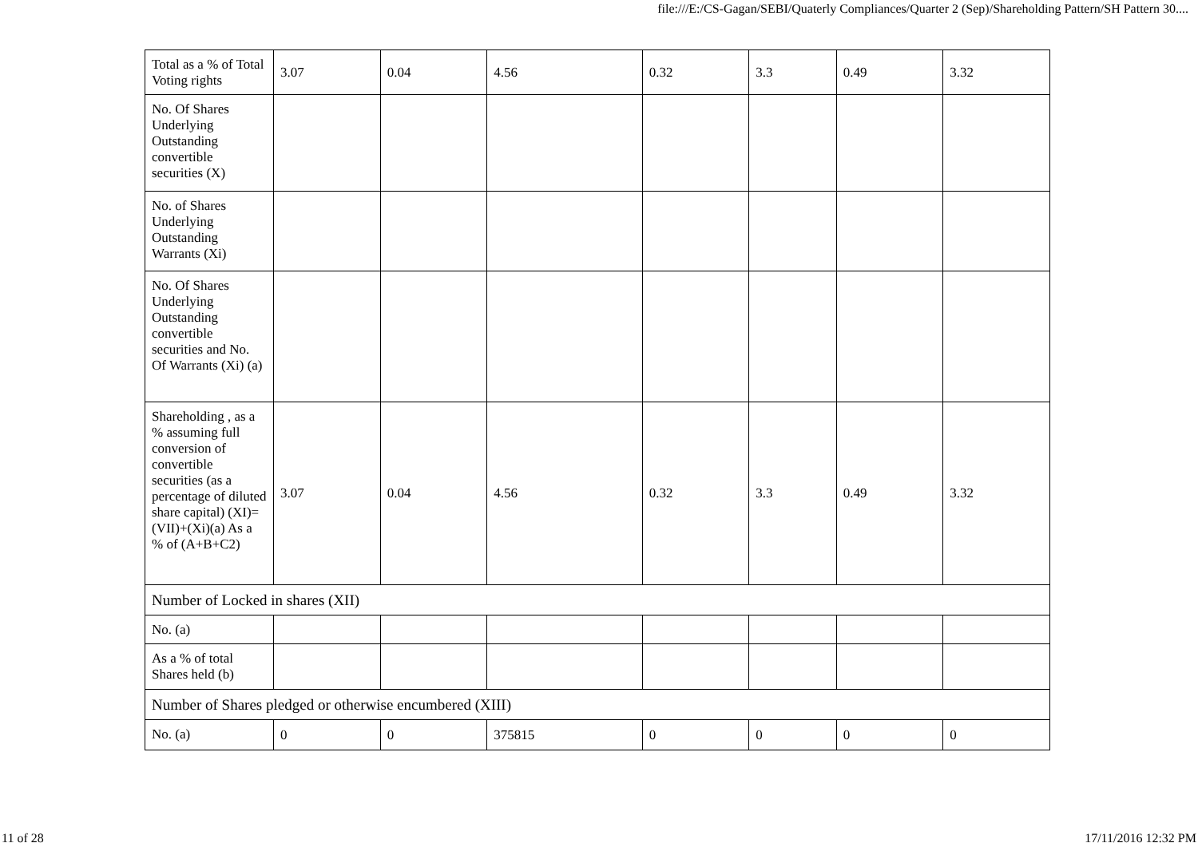file:///E:/CS-Gagan/SEBI/Quaterly Compliances/Quarter 2 (Sep)/Shareholding Pattern/SH Pattern 30....
| Total as a % of Total Voting rights | 3.07 | 0.04 | 4.56 | 0.32 | 3.3 | 0.49 | 3.32 |
| No. Of Shares Underlying Outstanding convertible securities (X) | | | | | | | |
| No. of Shares Underlying Outstanding Warrants (Xi) | | | | | | | |
| No. Of Shares Underlying Outstanding convertible securities and No. Of Warrants (Xi) (a) | | | | | | | |
| Shareholding , as a % assuming full conversion of convertible securities (as a percentage of diluted share capital) (XI)= (VII)+(Xi)(a) As a % of (A+B+C2) | 3.07 | 0.04 | 4.56 | 0.32 | 3.3 | 0.49 | 3.32 |
| Number of Locked in shares (XII) | | | | | | | |
| No. (a) | | | | | | | |
| As a % of total Shares held (b) | | | | | | | |
| Number of Shares pledged or otherwise encumbered (XIII) | | | | | | | |
| No. (a) | 0 | 0 | 375815 | 0 | 0 | 0 | 0 |
11 of 28 17/11/2016 12:32 PM